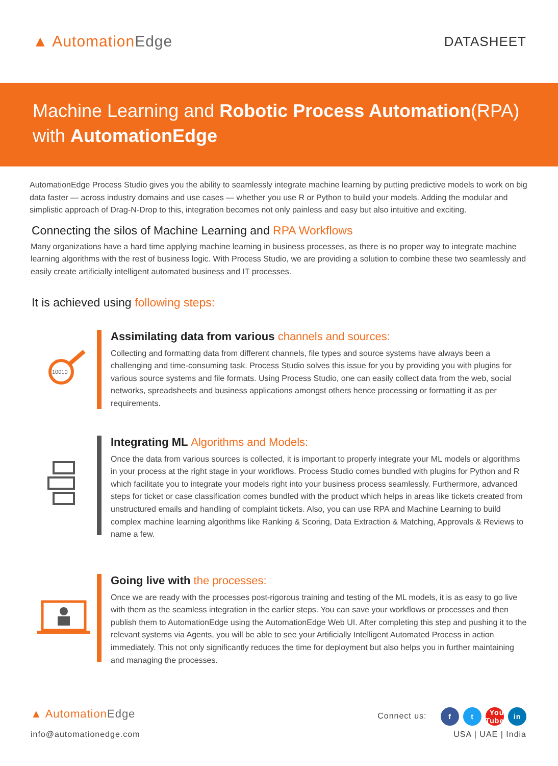▲ AutomationEdge
DATASHEET
Machine Learning and Robotic Process Automation(RPA)
with AutomationEdge
AutomationEdge Process Studio gives you the ability to seamlessly integrate machine learning by putting predictive models to work on big data faster — across industry domains and use cases — whether you use R or Python to build your models. Adding the modular and simplistic approach of Drag-N-Drop to this, integration becomes not only painless and easy but also intuitive and exciting.
Connecting the silos of Machine Learning and RPA Workflows
Many organizations have a hard time applying machine learning in business processes, as there is no proper way to integrate machine learning algorithms with the rest of business logic. With Process Studio, we are providing a solution to combine these two seamlessly and easily create artificially intelligent automated business and IT processes.
It is achieved using following steps:
10010
Assimilating data from various channels and sources:
Collecting and formatting data from different channels, file types and source systems have always been a challenging and time-consuming task. Process Studio solves this issue for you by providing you with plugins for various source systems and file formats. Using Process Studio, one can easily collect data from the web, social networks, spreadsheets and business applications amongst others hence processing or formatting it as per requirements.
Integrating ML Algorithms and Models:
Once the data from various sources is collected, it is important to properly integrate your ML models or algorithms in your process at the right stage in your workflows. Process Studio comes bundled with plugins for Python and R which facilitate you to integrate your models right into your business process seamlessly. Furthermore, advanced steps for ticket or case classification comes bundled with the product which helps in areas like tickets created from unstructured emails and handling of complaint tickets. Also, you can use RPA and Machine Learning to build complex machine learning algorithms like Ranking & Scoring, Data Extraction & Matching, Approvals & Reviews to name a few.
Going live with the processes:
Once we are ready with the processes post-rigorous training and testing of the ML models, it is as easy to go live with them as the seamless integration in the earlier steps. You can save your workflows or processes and then publish them to AutomationEdge using the AutomationEdge Web UI. After completing this step and pushing it to the relevant systems via Agents, you will be able to see your Artificially Intelligent Automated Process in action immediately. This not only significantly reduces the time for deployment but also helps you in further maintaining and managing the processes.
▲ AutomationEdge
info@automationedge.com
Connect us: f t You Tube in
USA | UAE | India